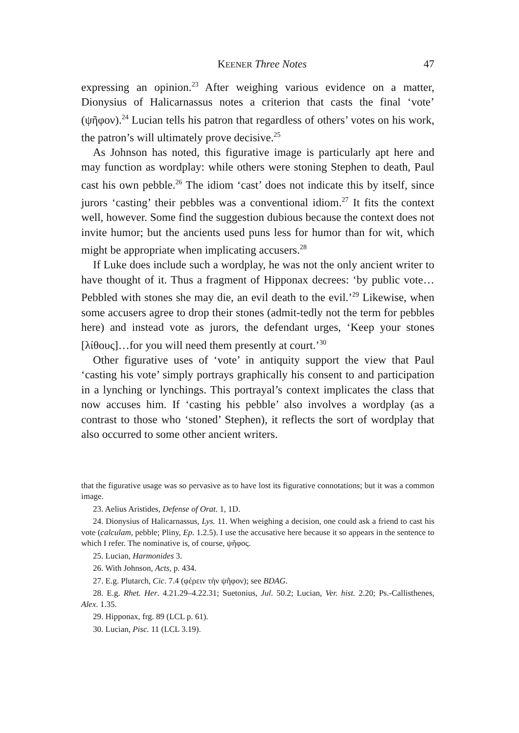KEENER Three Notes 47
expressing an opinion.<sup>23</sup> After weighing various evidence on a matter, Dionysius of Halicarnassus notes a criterion that casts the final ‘vote’ (ψῆφον).<sup>24</sup> Lucian tells his patron that regardless of others’ votes on his work, the patron’s will ultimately prove decisive.<sup>25</sup>
As Johnson has noted, this figurative image is particularly apt here and may function as wordplay: while others were stoning Stephen to death, Paul cast his own pebble.<sup>26</sup> The idiom ‘cast’ does not indicate this by itself, since jurors ‘casting’ their pebbles was a conventional idiom.<sup>27</sup> It fits the context well, however. Some find the suggestion dubious because the context does not invite humor; but the ancients used puns less for humor than for wit, which might be appropriate when implicating accusers.<sup>28</sup>
If Luke does include such a wordplay, he was not the only ancient writer to have thought of it. Thus a fragment of Hipponax decrees: ‘by public vote… Pebbled with stones she may die, an evil death to the evil.’<sup>29</sup> Likewise, when some accusers agree to drop their stones (admit-tedly not the term for pebbles here) and instead vote as jurors, the defendant urges, ‘Keep your stones [λίθους]…for you will need them presently at court.’<sup>30</sup>
Other figurative uses of ‘vote’ in antiquity support the view that Paul ‘casting his vote’ simply portrays graphically his consent to and participation in a lynching or lynchings. This portrayal’s context implicates the class that now accuses him. If ‘casting his pebble’ also involves a wordplay (as a contrast to those who ‘stoned’ Stephen), it reflects the sort of wordplay that also occurred to some other ancient writers.
that the figurative usage was so pervasive as to have lost its figurative connotations; but it was a common image.
23. Aelius Aristides, Defense of Orat. 1, 1D.
24. Dionysius of Halicarnassus, Lys. 11. When weighing a decision, one could ask a friend to cast his vote (calculam, pebble; Pliny, Ep. 1.2.5). I use the accusative here because it so appears in the sentence to which I refer. The nominative is, of course, ψῆφος.
25. Lucian, Harmonides 3.
26. With Johnson, Acts, p. 434.
27. E.g. Plutarch, Cic. 7.4 (φέρειν τὴν ψῆφον); see BDAG.
28. E.g. Rhet. Her. 4.21.29–4.22.31; Suetonius, Jul. 50.2; Lucian, Ver. hist. 2.20; Ps.-Callisthenes, Alex. 1.35.
29. Hipponax, frg. 89 (LCL p. 61).
30. Lucian, Pisc. 11 (LCL 3.19).